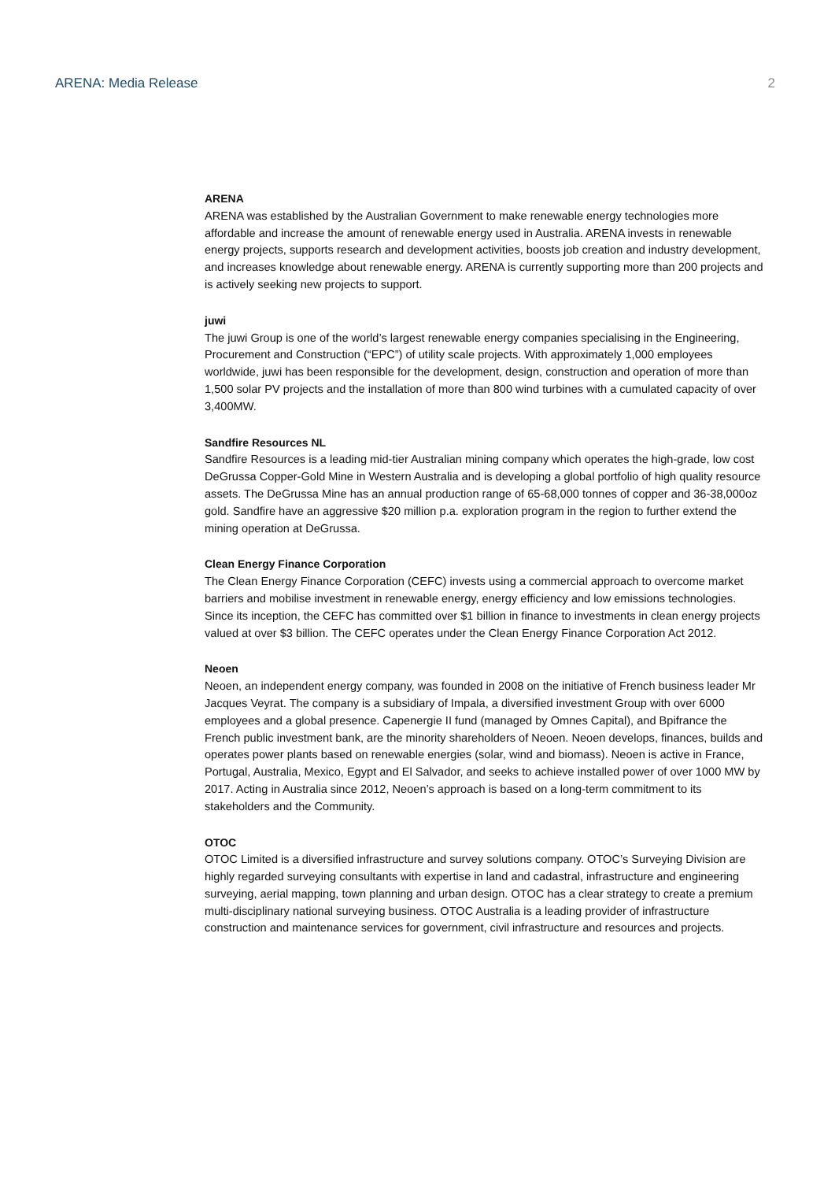ARENA: Media Release 2
ARENA
ARENA was established by the Australian Government to make renewable energy technologies more affordable and increase the amount of renewable energy used in Australia. ARENA invests in renewable energy projects, supports research and development activities, boosts job creation and industry development, and increases knowledge about renewable energy. ARENA is currently supporting more than 200 projects and is actively seeking new projects to support.
juwi
The juwi Group is one of the world’s largest renewable energy companies specialising in the Engineering, Procurement and Construction (“EPC”) of utility scale projects. With approximately 1,000 employees worldwide, juwi has been responsible for the development, design, construction and operation of more than 1,500 solar PV projects and the installation of more than 800 wind turbines with a cumulated capacity of over 3,400MW.
Sandfire Resources NL
Sandfire Resources is a leading mid-tier Australian mining company which operates the high-grade, low cost DeGrussa Copper-Gold Mine in Western Australia and is developing a global portfolio of high quality resource assets. The DeGrussa Mine has an annual production range of 65-68,000 tonnes of copper and 36-38,000oz gold. Sandfire have an aggressive $20 million p.a. exploration program in the region to further extend the mining operation at DeGrussa.
Clean Energy Finance Corporation
The Clean Energy Finance Corporation (CEFC) invests using a commercial approach to overcome market barriers and mobilise investment in renewable energy, energy efficiency and low emissions technologies. Since its inception, the CEFC has committed over $1 billion in finance to investments in clean energy projects valued at over $3 billion. The CEFC operates under the Clean Energy Finance Corporation Act 2012.
Neoen
Neoen, an independent energy company, was founded in 2008 on the initiative of French business leader Mr Jacques Veyrat. The company is a subsidiary of Impala, a diversified investment Group with over 6000 employees and a global presence. Capenergie II fund (managed by Omnes Capital), and Bpifrance the French public investment bank, are the minority shareholders of Neoen. Neoen develops, finances, builds and operates power plants based on renewable energies (solar, wind and biomass). Neoen is active in France, Portugal, Australia, Mexico, Egypt and El Salvador, and seeks to achieve installed power of over 1000 MW by 2017. Acting in Australia since 2012, Neoen’s approach is based on a long-term commitment to its stakeholders and the Community.
OTOC
OTOC Limited is a diversified infrastructure and survey solutions company. OTOC’s Surveying Division are highly regarded surveying consultants with expertise in land and cadastral, infrastructure and engineering surveying, aerial mapping, town planning and urban design. OTOC has a clear strategy to create a premium multi-disciplinary national surveying business. OTOC Australia is a leading provider of infrastructure construction and maintenance services for government, civil infrastructure and resources and projects.